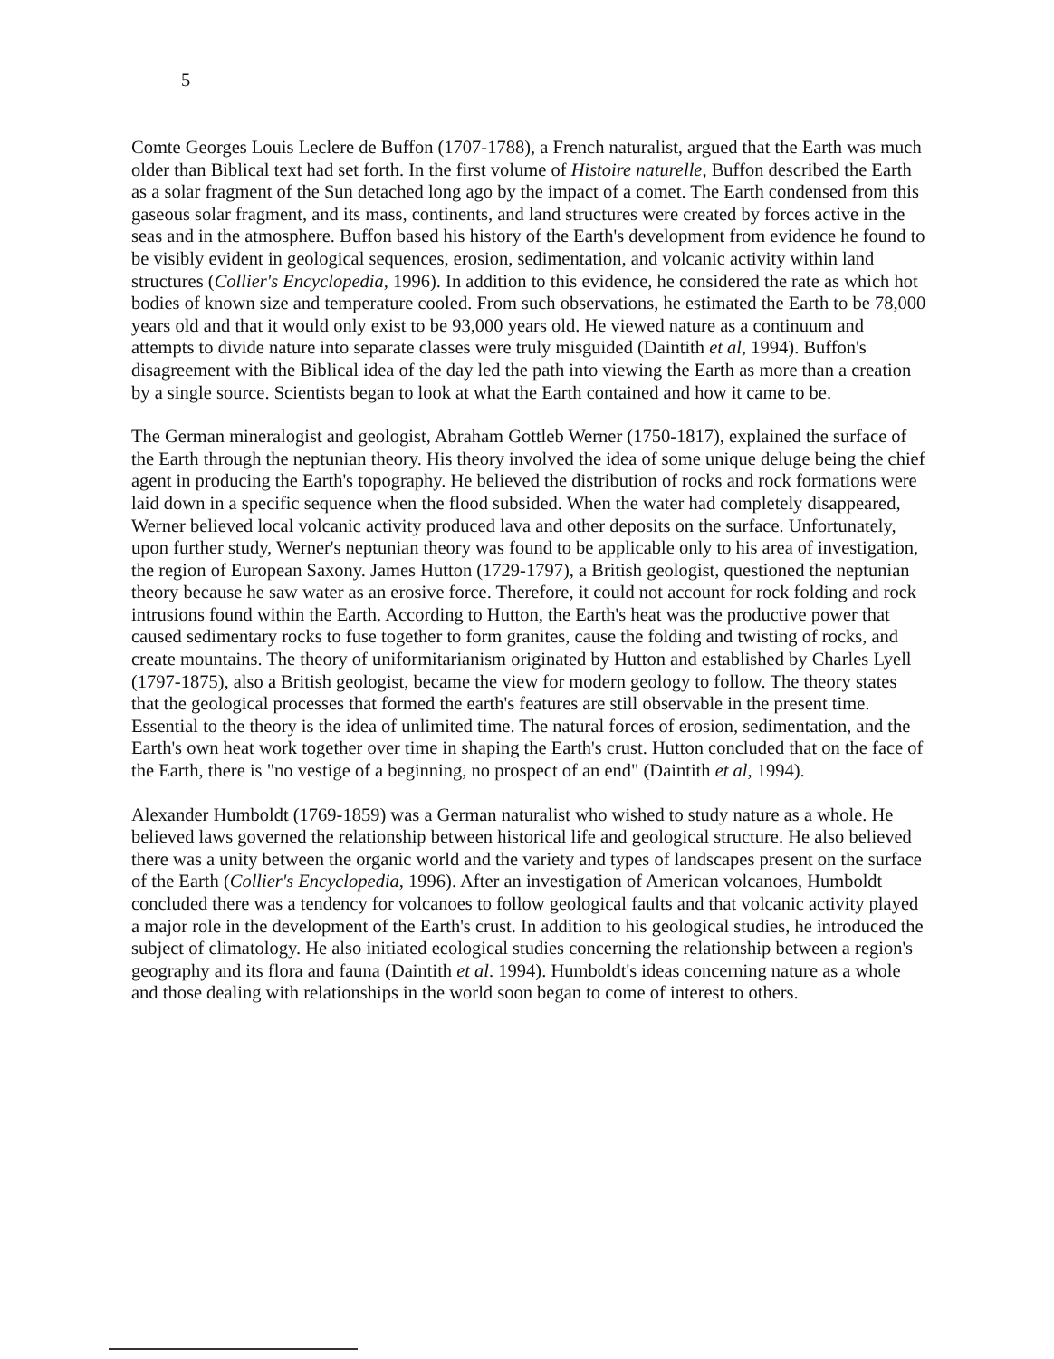5
Comte Georges Louis Leclere de Buffon (1707-1788), a French naturalist, argued that the Earth was much older than Biblical text had set forth. In the first volume of Histoire naturelle, Buffon described the Earth as a solar fragment of the Sun detached long ago by the impact of a comet. The Earth condensed from this gaseous solar fragment, and its mass, continents, and land structures were created by forces active in the seas and in the atmosphere. Buffon based his history of the Earth's development from evidence he found to be visibly evident in geological sequences, erosion, sedimentation, and volcanic activity within land structures (Collier's Encyclopedia, 1996). In addition to this evidence, he considered the rate as which hot bodies of known size and temperature cooled. From such observations, he estimated the Earth to be 78,000 years old and that it would only exist to be 93,000 years old. He viewed nature as a continuum and attempts to divide nature into separate classes were truly misguided (Daintith et al, 1994). Buffon's disagreement with the Biblical idea of the day led the path into viewing the Earth as more than a creation by a single source. Scientists began to look at what the Earth contained and how it came to be.
The German mineralogist and geologist, Abraham Gottleb Werner (1750-1817), explained the surface of the Earth through the neptunian theory. His theory involved the idea of some unique deluge being the chief agent in producing the Earth's topography. He believed the distribution of rocks and rock formations were laid down in a specific sequence when the flood subsided. When the water had completely disappeared, Werner believed local volcanic activity produced lava and other deposits on the surface. Unfortunately, upon further study, Werner's neptunian theory was found to be applicable only to his area of investigation, the region of European Saxony. James Hutton (1729-1797), a British geologist, questioned the neptunian theory because he saw water as an erosive force. Therefore, it could not account for rock folding and rock intrusions found within the Earth. According to Hutton, the Earth's heat was the productive power that caused sedimentary rocks to fuse together to form granites, cause the folding and twisting of rocks, and create mountains. The theory of uniformitarianism originated by Hutton and established by Charles Lyell (1797-1875), also a British geologist, became the view for modern geology to follow. The theory states that the geological processes that formed the earth's features are still observable in the present time. Essential to the theory is the idea of unlimited time. The natural forces of erosion, sedimentation, and the Earth's own heat work together over time in shaping the Earth's crust. Hutton concluded that on the face of the Earth, there is "no vestige of a beginning, no prospect of an end" (Daintith et al, 1994).
Alexander Humboldt (1769-1859) was a German naturalist who wished to study nature as a whole. He believed laws governed the relationship between historical life and geological structure. He also believed there was a unity between the organic world and the variety and types of landscapes present on the surface of the Earth (Collier's Encyclopedia, 1996). After an investigation of American volcanoes, Humboldt concluded there was a tendency for volcanoes to follow geological faults and that volcanic activity played a major role in the development of the Earth's crust. In addition to his geological studies, he introduced the subject of climatology. He also initiated ecological studies concerning the relationship between a region's geography and its flora and fauna (Daintith et al. 1994). Humboldt's ideas concerning nature as a whole and those dealing with relationships in the world soon began to come of interest to others.